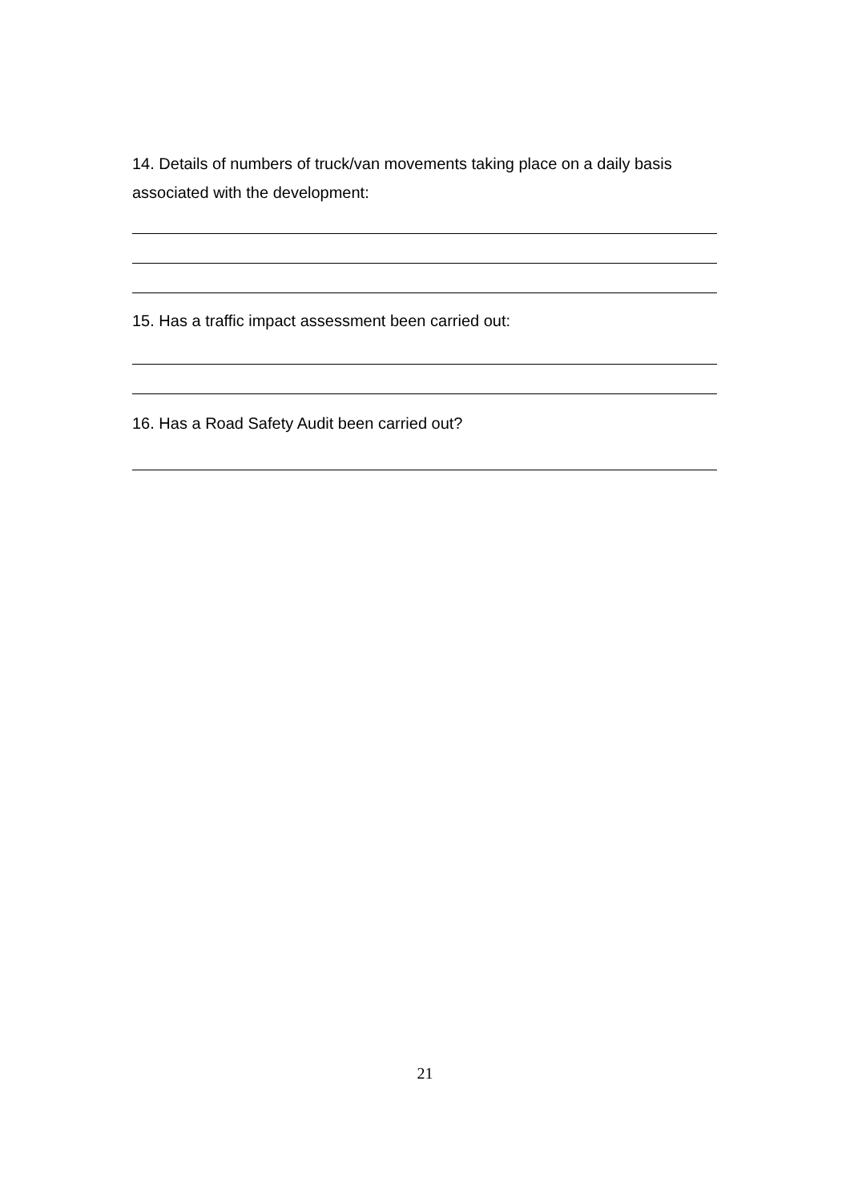14. Details of numbers of truck/van movements taking place on a daily basis associated with the development:
15. Has a traffic impact assessment been carried out:
16. Has a Road Safety Audit been carried out?
21